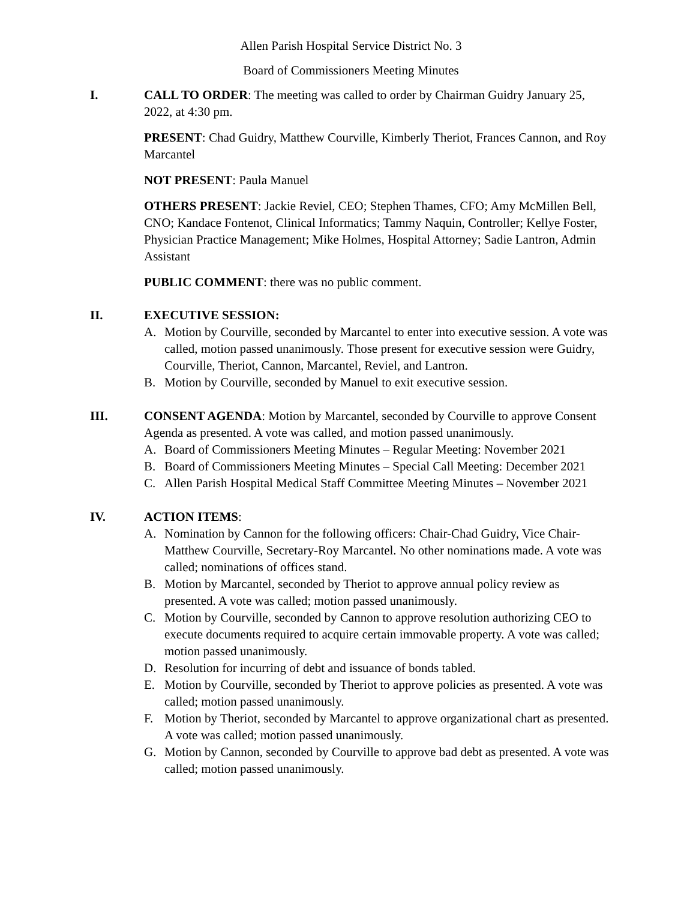Allen Parish Hospital Service District No. 3
Board of Commissioners Meeting Minutes
I. CALL TO ORDER: The meeting was called to order by Chairman Guidry January 25, 2022, at 4:30 pm.
PRESENT: Chad Guidry, Matthew Courville, Kimberly Theriot, Frances Cannon, and Roy Marcantel
NOT PRESENT: Paula Manuel
OTHERS PRESENT: Jackie Reviel, CEO; Stephen Thames, CFO; Amy McMillen Bell, CNO; Kandace Fontenot, Clinical Informatics; Tammy Naquin, Controller; Kellye Foster, Physician Practice Management; Mike Holmes, Hospital Attorney; Sadie Lantron, Admin Assistant
PUBLIC COMMENT: there was no public comment.
II. EXECUTIVE SESSION:
A. Motion by Courville, seconded by Marcantel to enter into executive session. A vote was called, motion passed unanimously. Those present for executive session were Guidry, Courville, Theriot, Cannon, Marcantel, Reviel, and Lantron.
B. Motion by Courville, seconded by Manuel to exit executive session.
III. CONSENT AGENDA: Motion by Marcantel, seconded by Courville to approve Consent Agenda as presented. A vote was called, and motion passed unanimously.
A. Board of Commissioners Meeting Minutes – Regular Meeting: November 2021
B. Board of Commissioners Meeting Minutes – Special Call Meeting: December 2021
C. Allen Parish Hospital Medical Staff Committee Meeting Minutes – November 2021
IV. ACTION ITEMS:
A. Nomination by Cannon for the following officers: Chair-Chad Guidry, Vice Chair-Matthew Courville, Secretary-Roy Marcantel. No other nominations made. A vote was called; nominations of offices stand.
B. Motion by Marcantel, seconded by Theriot to approve annual policy review as presented. A vote was called; motion passed unanimously.
C. Motion by Courville, seconded by Cannon to approve resolution authorizing CEO to execute documents required to acquire certain immovable property. A vote was called; motion passed unanimously.
D. Resolution for incurring of debt and issuance of bonds tabled.
E. Motion by Courville, seconded by Theriot to approve policies as presented. A vote was called; motion passed unanimously.
F. Motion by Theriot, seconded by Marcantel to approve organizational chart as presented. A vote was called; motion passed unanimously.
G. Motion by Cannon, seconded by Courville to approve bad debt as presented. A vote was called; motion passed unanimously.